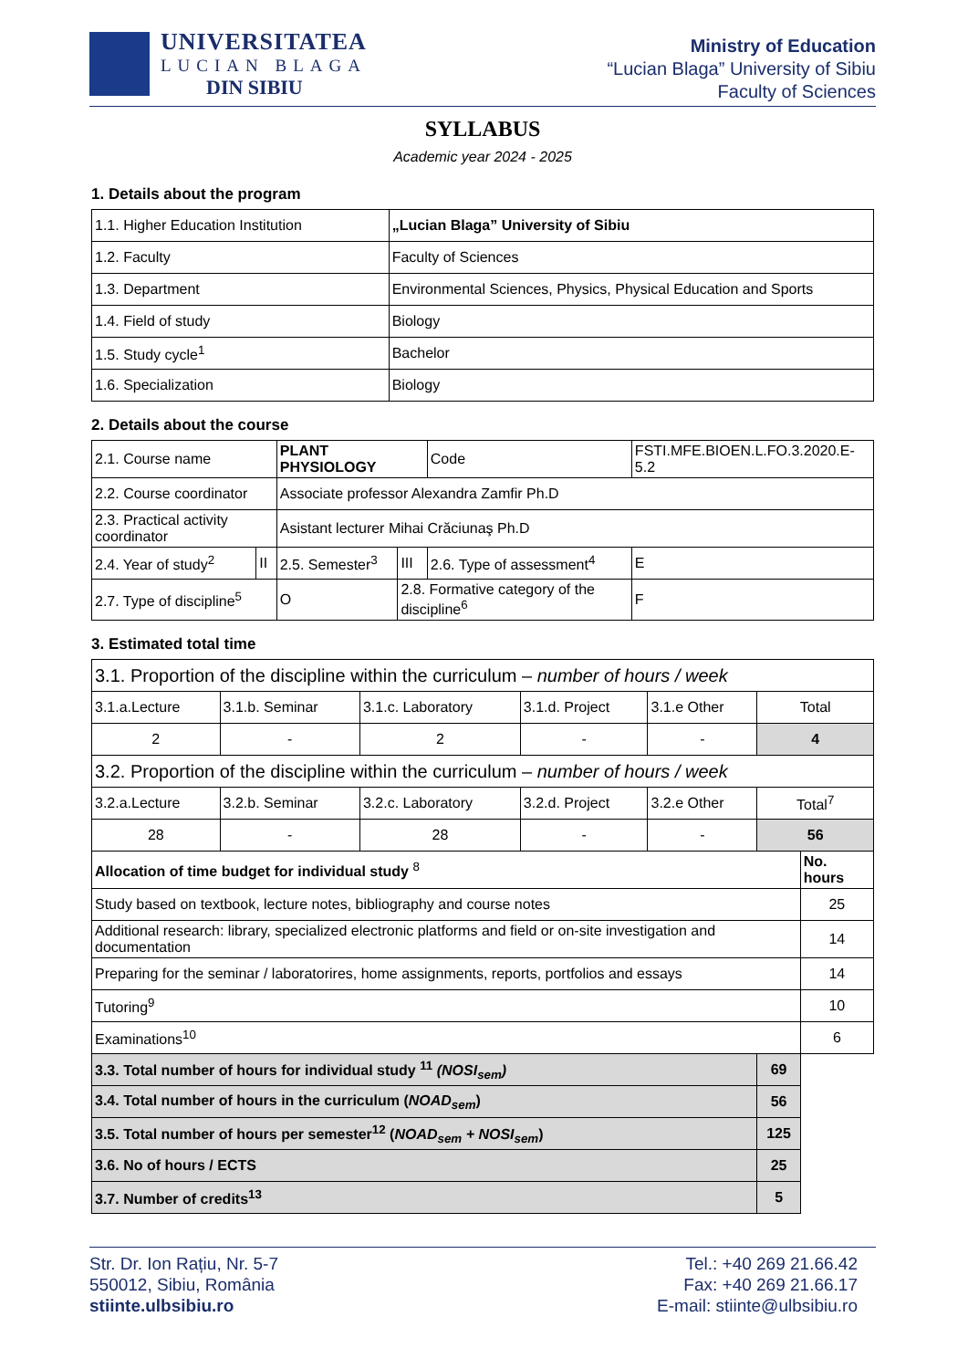UNIVERSITATEA
LUCIAN BLAGA
DIN SIBIU
Ministry of Education
“Lucian Blaga” University of Sibiu
Faculty of Sciences
SYLLABUS
Academic year 2024 - 2025
1. Details about the program
| 1.1. Higher Education Institution | „Lucian Blaga” University of Sibiu |
| 1.2. Faculty | Faculty of Sciences |
| 1.3. Department | Environmental Sciences, Physics, Physical Education and Sports |
| 1.4. Field of study | Biology |
| 1.5. Study cycle<sup>1</sup> | Bachelor |
| 1.6. Specialization | Biology |
2. Details about the course
| 2.1. Course name | | PLANT PHYSIOLOGY | | | Code | FSTI.MFE.BIOEN.L.FO.3.2020.E-5.2 | |
| 2.2. Course coordinator | | Associate professor Alexandra Zamfir Ph.D | | | | | |
| 2.3. Practical activity coordinator | | Asistant lecturer Mihai Crăciunaş Ph.D | | | | | |
| 2.4. Year of study<sup>2</sup> | II | 2.5. Semester<sup>3</sup> | | III | 2.6. Type of assessment<sup>4</sup> | | E |
| 2.7. Type of discipline<sup>5</sup> | | | O | 2.8. Formative category of the discipline<sup>6</sup> | | | F |
3. Estimated total time
| 3.1. Proportion of the discipline within the curriculum – number of hours / week | | | | | | |
| 3.1.a.Lecture | 3.1.b. Seminar | 3.1.c. Laboratory | 3.1.d. Project | 3.1.e Other | Total | |
| 2 | - | 2 | - | - | 4 | |
| 3.2. Proportion of the discipline within the curriculum – number of hours / week | | | | | | |
| 3.2.a.Lecture | 3.2.b. Seminar | 3.2.c. Laboratory | 3.2.d. Project | 3.2.e Other | Total<sup>7</sup> | |
| 28 | - | 28 | - | - | 56 | |
| Allocation of time budget for individual study <sup>8</sup> | | | | | | No. hours |
| Study based on textbook, lecture notes, bibliography and course notes | | | | | | 25 |
| Additional research: library, specialized electronic platforms and field or on-site investigation and documentation | | | | | | 14 |
| Preparing for the seminar / laboratorires, home assignments, reports, portfolios and essays | | | | | | 14 |
| Tutoring<sup>9</sup> | | | | | | 10 |
| Examinations<sup>10</sup> | | | | | | 6 |
| 3.3. Total number of hours for individual study <sup>11</sup> (NOSI<sub>sem</sub>) | | | | | 69 | |
| 3.4. Total number of hours in the curriculum ( NOAD<sub>sem</sub> ) | | | | | 56 | |
| 3.5. Total number of hours per semester<sup>12</sup> ( NOAD<sub>sem</sub> + NOSI<sub>sem</sub> ) | | | | | 125 | |
| 3.6. No of hours / ECTS | | | | | 25 | |
| 3.7. Number of credits<sup>13</sup> | | | | | 5 | |
Str. Dr. Ion Rațiu, Nr. 5-7
550012, Sibiu, România
stiinte.ulbsibiu.ro
Tel.: +40 269 21.66.42
Fax: +40 269 21.66.17
E-mail: stiinte@ulbsibiu.ro